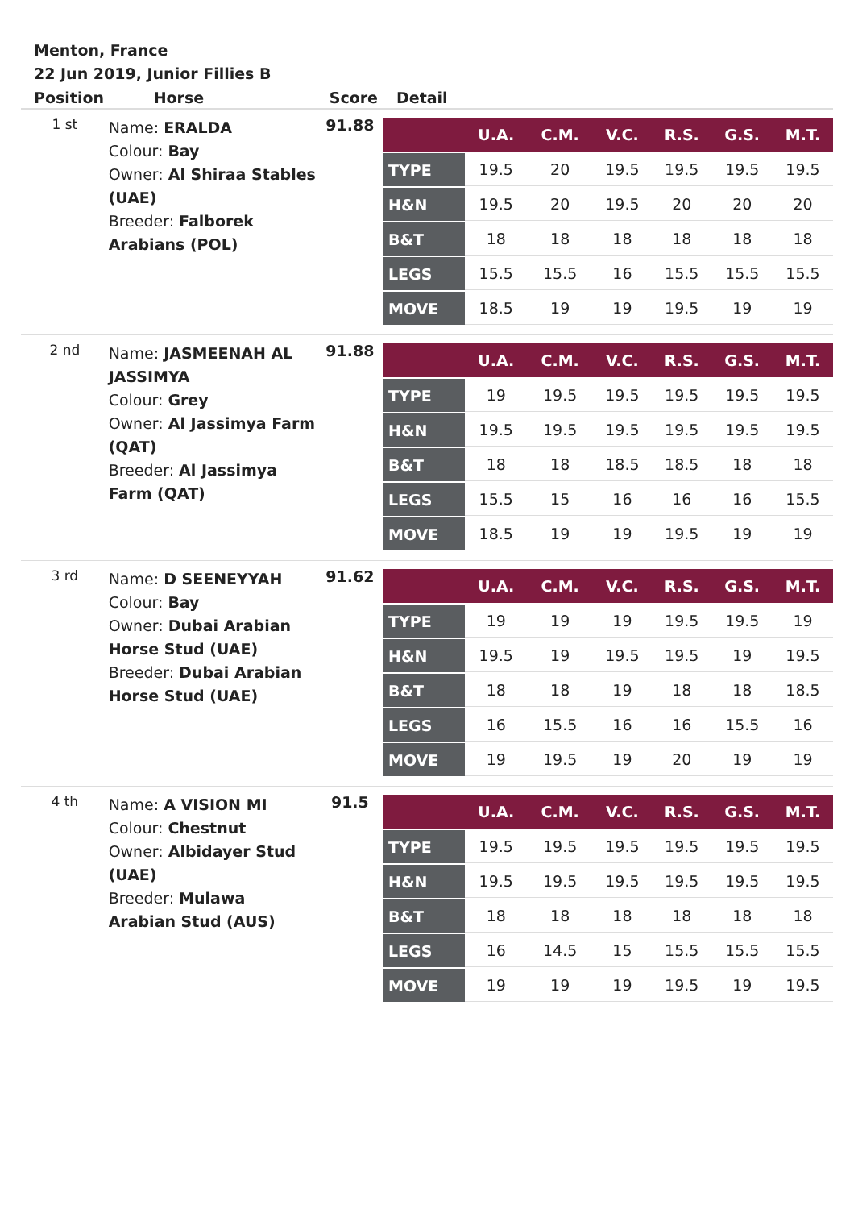Menton, France
22 Jun 2019, Junior Fillies B
| Position | Horse | Score | Detail |
| --- | --- | --- | --- |
| 1 st | Name: ERALDA Colour: Bay Owner: Al Shiraa Stables (UAE) Breeder: Falborek Arabians (POL) | 91.88 | / / U.A. / C.M. / V.C. / R.S. / G.S. / M.T. / / --- / --- / --- / --- / --- / --- / --- / / TYPE / 19.5 / 20 / 19.5 / 19.5 / 19.5 / 19.5 / / H&N / 19.5 / 20 / 19.5 / 20 / 20 / 20 / / B&T / 18 / 18 / 18 / 18 / 18 / 18 / / LEGS / 15.5 / 15.5 / 16 / 15.5 / 15.5 / 15.5 / / MOVE / 18.5 / 19 / 19 / 19.5 / 19 / 19 / |
| 2 nd | Name: JASMEENAH AL JASSIMYA Colour: Grey Owner: Al Jassimya Farm (QAT) Breeder: Al Jassimya Farm (QAT) | 91.88 | / / U.A. / C.M. / V.C. / R.S. / G.S. / M.T. / / --- / --- / --- / --- / --- / --- / --- / / TYPE / 19 / 19.5 / 19.5 / 19.5 / 19.5 / 19.5 / / H&N / 19.5 / 19.5 / 19.5 / 19.5 / 19.5 / 19.5 / / B&T / 18 / 18 / 18.5 / 18.5 / 18 / 18 / / LEGS / 15.5 / 15 / 16 / 16 / 16 / 15.5 / / MOVE / 18.5 / 19 / 19 / 19.5 / 19 / 19 / |
| 3 rd | Name: D SEENEYYAH Colour: Bay Owner: Dubai Arabian Horse Stud (UAE) Breeder: Dubai Arabian Horse Stud (UAE) | 91.62 | / / U.A. / C.M. / V.C. / R.S. / G.S. / M.T. / / --- / --- / --- / --- / --- / --- / --- / / TYPE / 19 / 19 / 19 / 19.5 / 19.5 / 19 / / H&N / 19.5 / 19 / 19.5 / 19.5 / 19 / 19.5 / / B&T / 18 / 18 / 19 / 18 / 18 / 18.5 / / LEGS / 16 / 15.5 / 16 / 16 / 15.5 / 16 / / MOVE / 19 / 19.5 / 19 / 20 / 19 / 19 / |
| 4 th | Name: A VISION MI Colour: Chestnut Owner: Albidayer Stud (UAE) Breeder: Mulawa Arabian Stud (AUS) | 91.5 | / / U.A. / C.M. / V.C. / R.S. / G.S. / M.T. / / --- / --- / --- / --- / --- / --- / --- / / TYPE / 19.5 / 19.5 / 19.5 / 19.5 / 19.5 / 19.5 / / H&N / 19.5 / 19.5 / 19.5 / 19.5 / 19.5 / 19.5 / / B&T / 18 / 18 / 18 / 18 / 18 / 18 / / LEGS / 16 / 14.5 / 15 / 15.5 / 15.5 / 15.5 / / MOVE / 19 / 19 / 19 / 19.5 / 19 / 19.5 / |